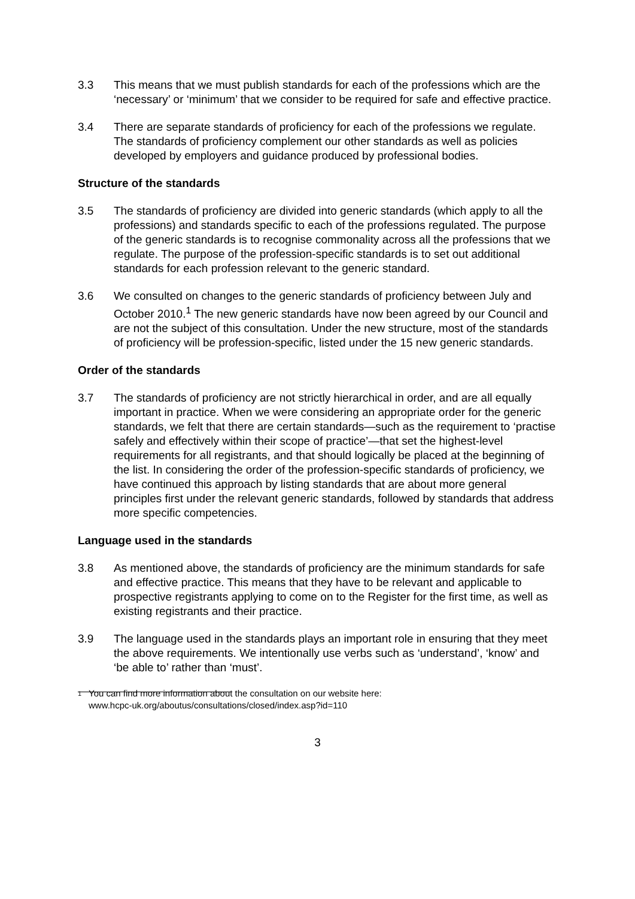3.3 This means that we must publish standards for each of the professions which are the ‘necessary’ or ‘minimum’ that we consider to be required for safe and effective practice.
3.4 There are separate standards of proficiency for each of the professions we regulate. The standards of proficiency complement our other standards as well as policies developed by employers and guidance produced by professional bodies.
Structure of the standards
3.5 The standards of proficiency are divided into generic standards (which apply to all the professions) and standards specific to each of the professions regulated. The purpose of the generic standards is to recognise commonality across all the professions that we regulate. The purpose of the profession-specific standards is to set out additional standards for each profession relevant to the generic standard.
3.6 We consulted on changes to the generic standards of proficiency between July and October 2010.<sup>1</sup> The new generic standards have now been agreed by our Council and are not the subject of this consultation. Under the new structure, most of the standards of proficiency will be profession-specific, listed under the 15 new generic standards.
Order of the standards
3.7 The standards of proficiency are not strictly hierarchical in order, and are all equally important in practice. When we were considering an appropriate order for the generic standards, we felt that there are certain standards—such as the requirement to ‘practise safely and effectively within their scope of practice’—that set the highest-level requirements for all registrants, and that should logically be placed at the beginning of the list. In considering the order of the profession-specific standards of proficiency, we have continued this approach by listing standards that are about more general principles first under the relevant generic standards, followed by standards that address more specific competencies.
Language used in the standards
3.8 As mentioned above, the standards of proficiency are the minimum standards for safe and effective practice. This means that they have to be relevant and applicable to prospective registrants applying to come on to the Register for the first time, as well as existing registrants and their practice.
3.9 The language used in the standards plays an important role in ensuring that they meet the above requirements. We intentionally use verbs such as ‘understand’, ‘know’ and ‘be able to’ rather than ‘must’.
1
You can find more information about the consultation on our website here:
www.hcpc-uk.org/aboutus/consultations/closed/index.asp?id=110
3